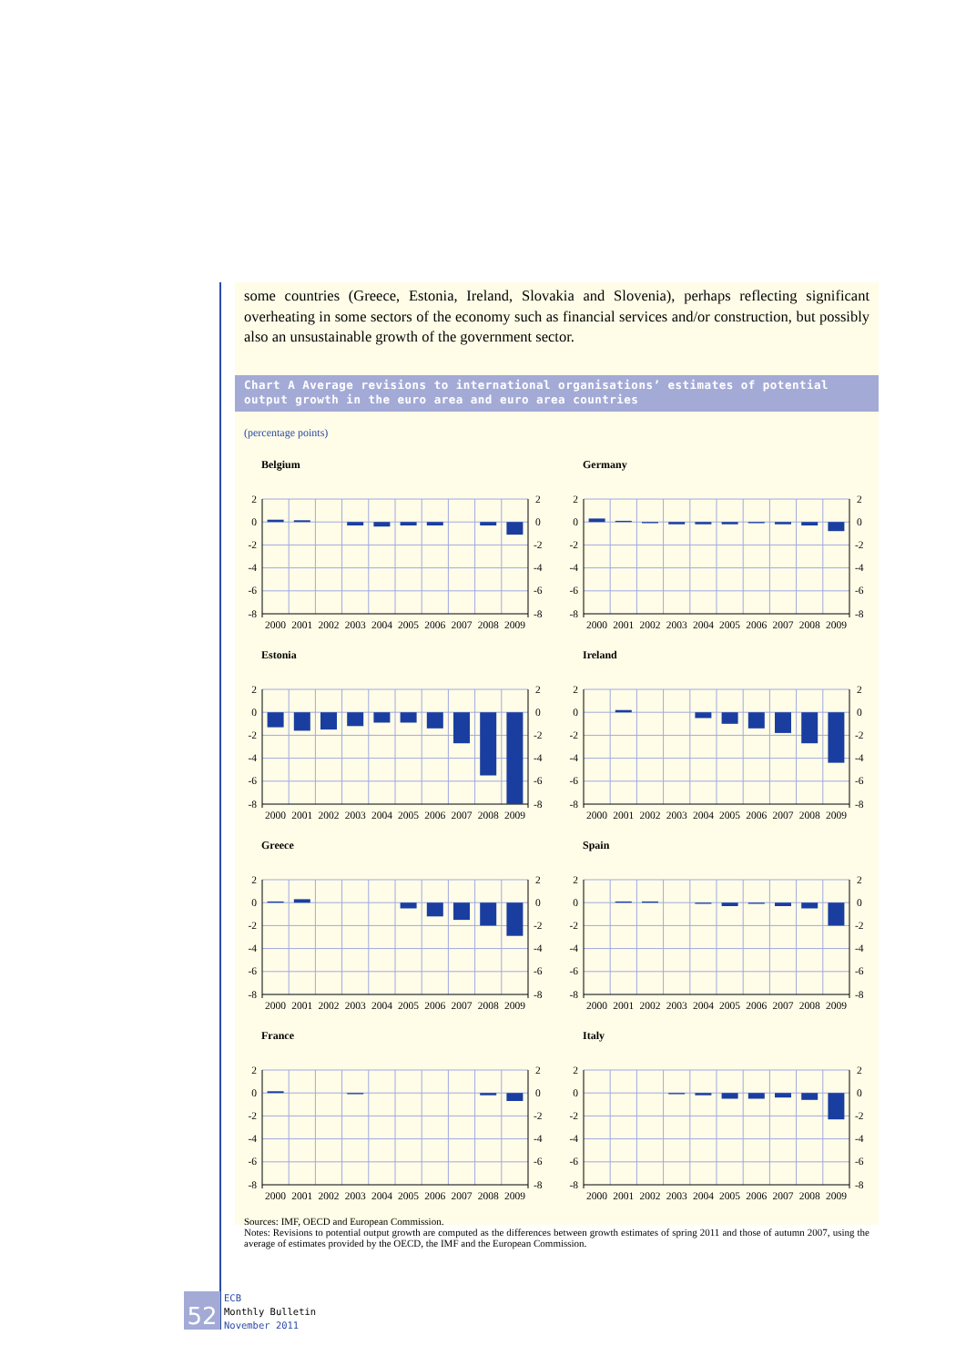some countries (Greece, Estonia, Ireland, Slovakia and Slovenia), perhaps reflecting significant overheating in some sectors of the economy such as financial services and/or construction, but possibly also an unsustainable growth of the government sector.
Chart A Average revisions to international organisations’ estimates of potential output growth in the euro area and euro area countries
(percentage points)
Belgium
2
0
-2
-4
-6
-8
2
0
-2
-4
-6
-8
2000
2001
2002
2003
2004
2005
2006
2007
2008
2009
Germany
2
0
-2
-4
-6
-8
2
0
-2
-4
-6
-8
2000
2001
2002
2003
2004
2005
2006
2007
2008
2009
Estonia
2
0
-2
-4
-6
-8
2
0
-2
-4
-6
-8
2000
2001
2002
2003
2004
2005
2006
2007
2008
2009
Ireland
2
0
-2
-4
-6
-8
2
0
-2
-4
-6
-8
2000
2001
2002
2003
2004
2005
2006
2007
2008
2009
Greece
2
0
-2
-4
-6
-8
2
0
-2
-4
-6
-8
2000
2001
2002
2003
2004
2005
2006
2007
2008
2009
Spain
2
0
-2
-4
-6
-8
2
0
-2
-4
-6
-8
2000
2001
2002
2003
2004
2005
2006
2007
2008
2009
France
2
0
-2
-4
-6
-8
2
0
-2
-4
-6
-8
2000
2001
2002
2003
2004
2005
2006
2007
2008
2009
Italy
2
0
-2
-4
-6
-8
2
0
-2
-4
-6
-8
2000
2001
2002
2003
2004
2005
2006
2007
2008
2009
Sources: IMF, OECD and European Commission.
Notes: Revisions to potential output growth are computed as the differences between growth estimates of spring 2011 and those of autumn 2007, using the average of estimates provided by the OECD, the IMF and the European Commission.
52
ECB
Monthly Bulletin
November 2011